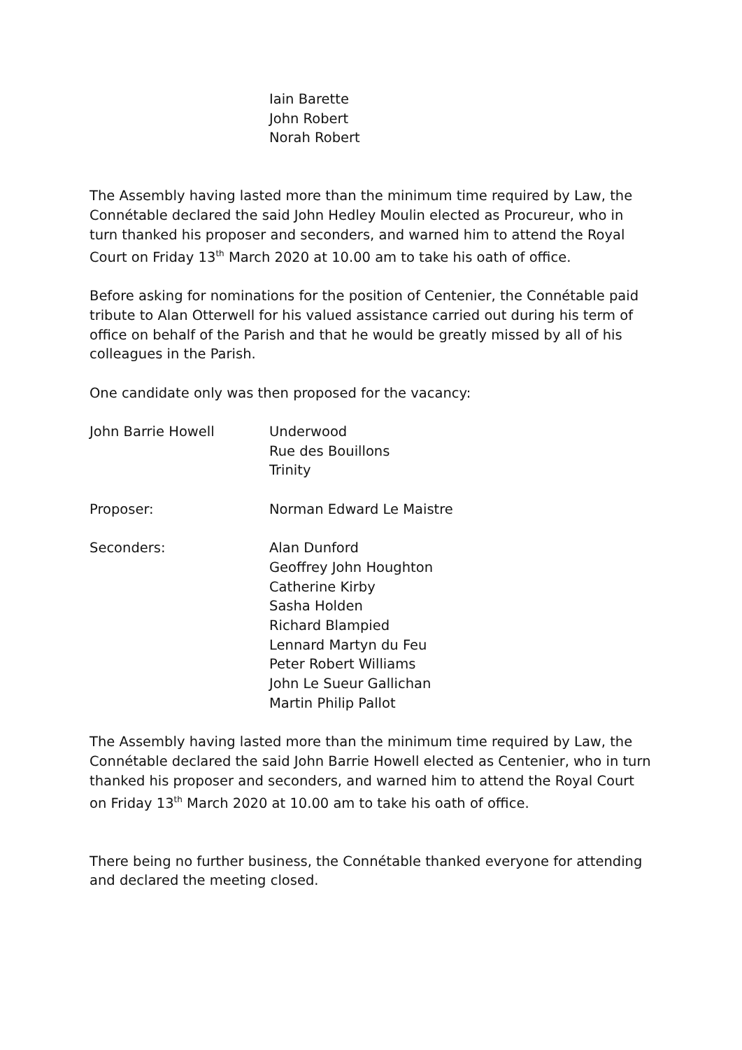Iain Barette
John Robert
Norah Robert
The Assembly having lasted more than the minimum time required by Law, the Connétable declared the said John Hedley Moulin elected as Procureur, who in turn thanked his proposer and seconders, and warned him to attend the Royal Court on Friday 13<sup>th</sup> March 2020 at 10.00 am to take his oath of office.
Before asking for nominations for the position of Centenier, the Connétable paid tribute to Alan Otterwell for his valued assistance carried out during his term of office on behalf of the Parish and that he would be greatly missed by all of his colleagues in the Parish.
One candidate only was then proposed for the vacancy:
John Barrie Howell Underwood
Rue des Bouillons
Trinity
Proposer: Norman Edward Le Maistre
Seconders: Alan Dunford
Geoffrey John Houghton
Catherine Kirby
Sasha Holden
Richard Blampied
Lennard Martyn du Feu
Peter Robert Williams
John Le Sueur Gallichan
Martin Philip Pallot
The Assembly having lasted more than the minimum time required by Law, the Connétable declared the said John Barrie Howell elected as Centenier, who in turn thanked his proposer and seconders, and warned him to attend the Royal Court on Friday 13<sup>th</sup> March 2020 at 10.00 am to take his oath of office.
There being no further business, the Connétable thanked everyone for attending and declared the meeting closed.